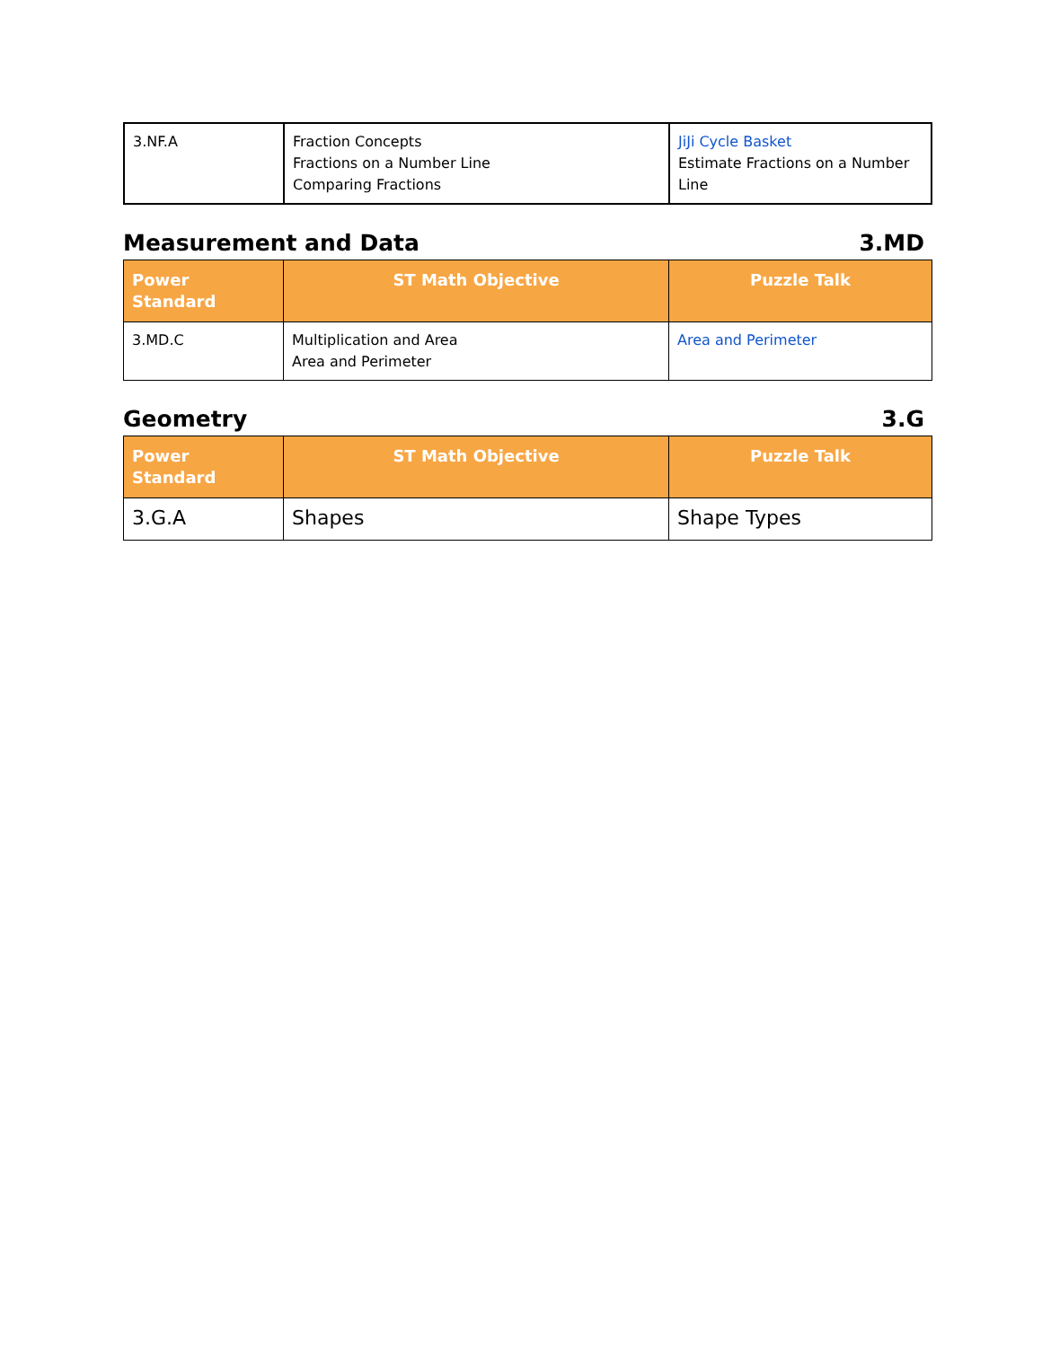| 3.NF.A | Fraction Concepts Fractions on a Number Line Comparing Fractions | JiJi Cycle Basket Estimate Fractions on a Number Line |
Measurement and Data 3.MD
| Power Standard | ST Math Objective | Puzzle Talk |
| --- | --- | --- |
| 3.MD.C | Multiplication and Area Area and Perimeter | Area and Perimeter |
Geometry 3.G
| Power Standard | ST Math Objective | Puzzle Talk |
| --- | --- | --- |
| 3.G.A | Shapes | Shape Types |